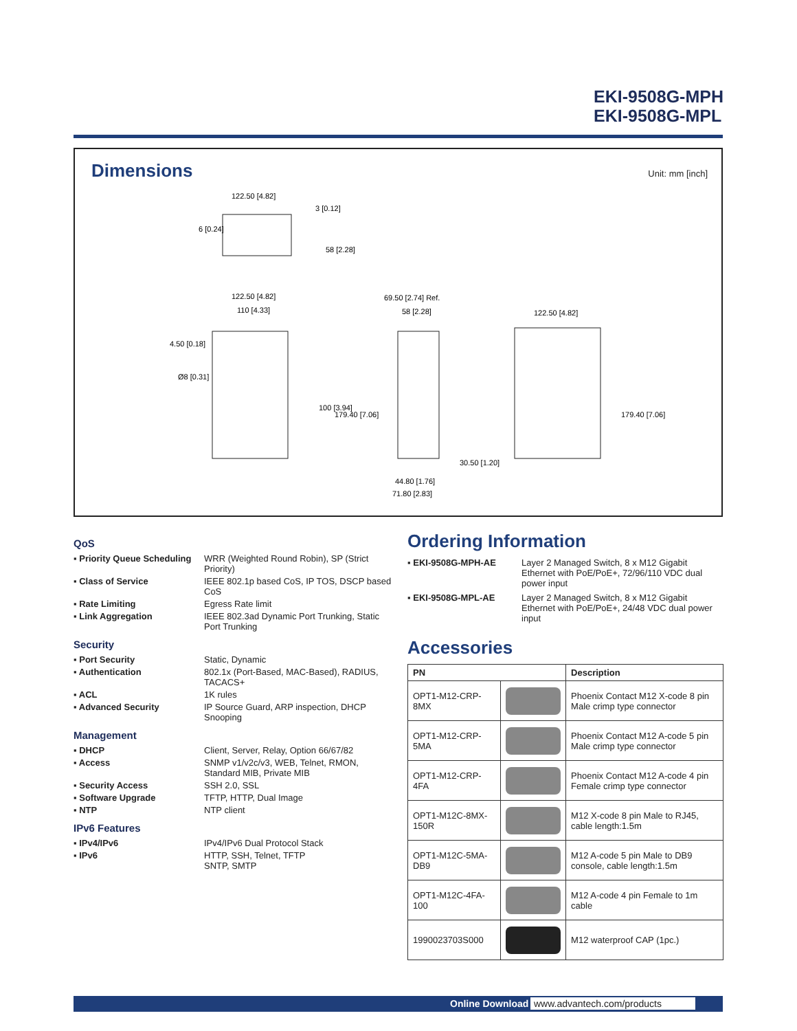EKI-9508G-MPH
EKI-9508G-MPL
Dimensions
Unit: mm [inch]
122.50 [4.82]
6 [0.24]
3 [0.12]
58 [2.28]
122.50 [4.82]
110 [4.33]
4.50 [0.18]
Ø8 [0.31]
100 [3.94]
179.40 [7.06]
69.50 [2.74] Ref.
58 [2.28]
30.50 [1.20]
44.80 [1.76]
71.80 [2.83]
122.50 [4.82]
179.40 [7.06]
QoS
▪ Priority Queue Scheduling WRR (Weighted Round Robin), SP (Strict Priority)
▪ Class of Service IEEE 802.1p based CoS, IP TOS, DSCP based CoS
▪ Rate Limiting Egress Rate limit
▪ Link Aggregation IEEE 802.3ad Dynamic Port Trunking, Static Port Trunking
Security
▪ Port Security Static, Dynamic
▪ Authentication 802.1x (Port-Based, MAC-Based), RADIUS, TACACS+
▪ ACL 1K rules
▪ Advanced Security IP Source Guard, ARP inspection, DHCP Snooping
Management
▪ DHCP Client, Server, Relay, Option 66/67/82
▪ Access SNMP v1/v2c/v3, WEB, Telnet, RMON, Standard MIB, Private MIB
▪ Security Access SSH 2.0, SSL
▪ Software Upgrade TFTP, HTTP, Dual Image
▪ NTP NTP client
IPv6 Features
▪ IPv4/IPv6 IPv4/IPv6 Dual Protocol Stack
▪ IPv6 HTTP, SSH, Telnet, TFTP
SNTP, SMTP
Ordering Information
▪ EKI-9508G-MPH-AE Layer 2 Managed Switch, 8 x M12 Gigabit Ethernet with PoE/PoE+, 72/96/110 VDC dual power input
▪ EKI-9508G-MPL-AE Layer 2 Managed Switch, 8 x M12 Gigabit Ethernet with PoE/PoE+, 24/48 VDC dual power input
Accessories
| PN | | Description |
| --- | --- | --- |
| OPT1-M12-CRP-8MX | | Phoenix Contact M12 X-code 8 pin Male crimp type connector |
| OPT1-M12-CRP-5MA | | Phoenix Contact M12 A-code 5 pin Male crimp type connector |
| OPT1-M12-CRP-4FA | | Phoenix Contact M12 A-code 4 pin Female crimp type connector |
| OPT1-M12C-8MX-150R | | M12 X-code 8 pin Male to RJ45, cable length:1.5m |
| OPT1-M12C-5MA-DB9 | | M12 A-code 5 pin Male to DB9 console, cable length:1.5m |
| OPT1-M12C-4FA-100 | | M12 A-code 4 pin Female to 1m cable |
| 1990023703S000 | | M12 waterproof CAP (1pc.) |
Online Download www.advantech.com/products